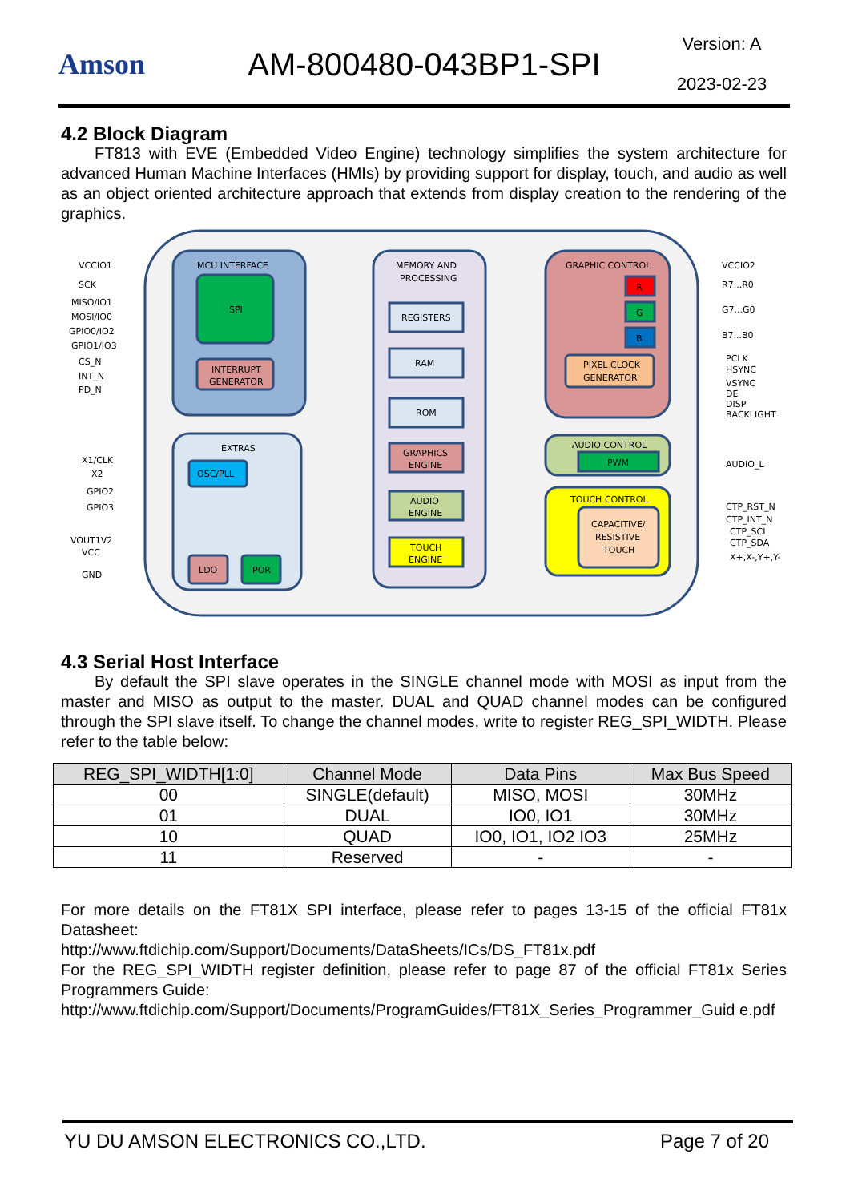Amson AM-800480-043BP1-SPI
Version: A
2023-02-23
4.2 Block Diagram
FT813 with EVE (Embedded Video Engine) technology simplifies the system architecture for advanced Human Machine Interfaces (HMIs) by providing support for display, touch, and audio as well as an object oriented architecture approach that extends from display creation to the rendering of the graphics.
MCU INTERFACE
SPI
INTERRUPT
GENERATOR
EXTRAS
OSC/PLL
LDO
POR
MEMORY AND
PROCESSING
REGISTERS
RAM
ROM
GRAPHICS
ENGINE
AUDIO
ENGINE
TOUCH
ENGINE
GRAPHIC CONTROL
R
G
B
PIXEL CLOCK
GENERATOR
AUDIO CONTROL
PWM
TOUCH CONTROL
CAPACITIVE/
RESISTIVE
TOUCH
VCCIO1
SCK
MISO/IO1
MOSI/IO0
GPIO0/IO2
GPIO1/IO3
CS_N
INT_N
PD_N
X1/CLK
X2
GPIO2
GPIO3
VOUT1V2
VCC
GND
VCCIO2
R7...R0
G7...G0
B7...B0
PCLK
HSYNC
VSYNC
DE
DISP
BACKLIGHT
AUDIO_L
CTP_RST_N
CTP_INT_N
CTP_SCL
CTP_SDA
X+,X-,Y+,Y-
4.3 Serial Host Interface
By default the SPI slave operates in the SINGLE channel mode with MOSI as input from the master and MISO as output to the master. DUAL and QUAD channel modes can be configured through the SPI slave itself. To change the channel modes, write to register REG_SPI_WIDTH. Please refer to the table below:
| REG_SPI_WIDTH[1:0] | Channel Mode | Data Pins | Max Bus Speed |
| --- | --- | --- | --- |
| 00 | SINGLE(default) | MISO, MOSI | 30MHz |
| 01 | DUAL | IO0, IO1 | 30MHz |
| 10 | QUAD | IO0, IO1, IO2 IO3 | 25MHz |
| 11 | Reserved | - | - |
For more details on the FT81X SPI interface, please refer to pages 13-15 of the official FT81x Datasheet:
http://www.ftdichip.com/Support/Documents/DataSheets/ICs/DS_FT81x.pdf
For the REG_SPI_WIDTH register definition, please refer to page 87 of the official FT81x Series Programmers Guide:
http://www.ftdichip.com/Support/Documents/ProgramGuides/FT81X_Series_Programmer_Guid e.pdf
YU DU AMSON ELECTRONICS CO.,LTD. Page 7 of 20